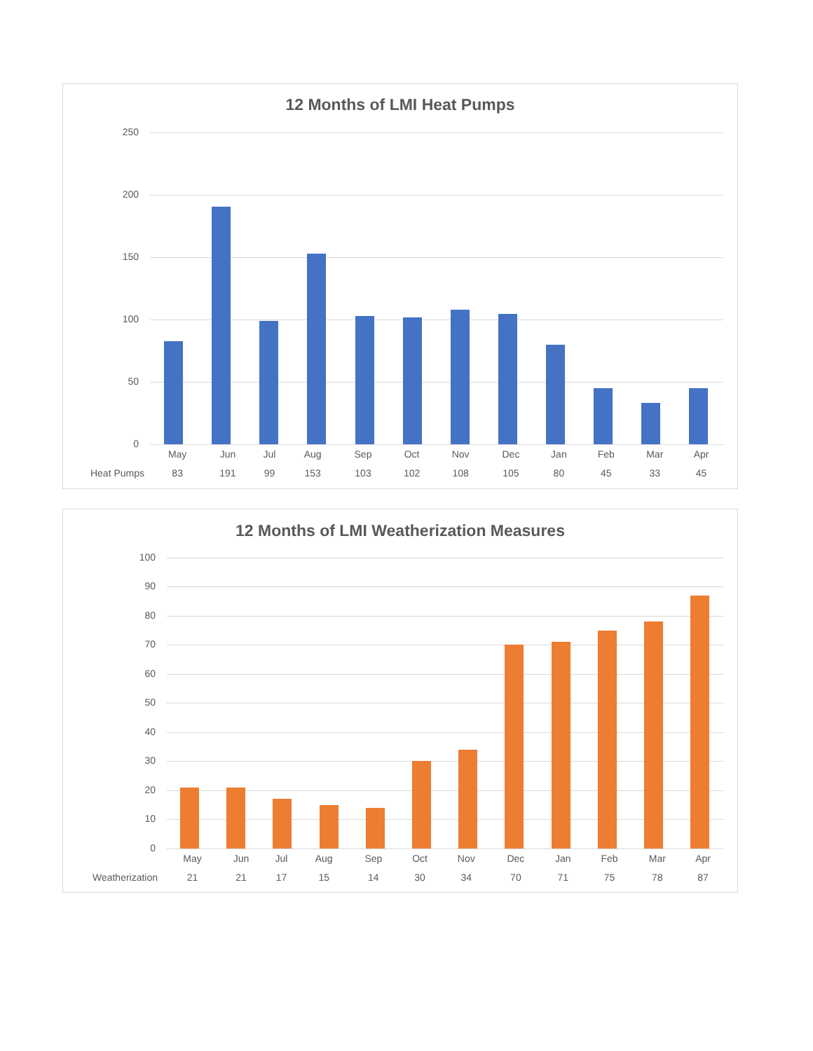12 Months of LMI Heat Pumps
250
200
150
100
50
0
| | May | Jun | Jul | Aug | Sep | Oct | Nov | Dec | Jan | Feb | Mar | Apr |
| --- | --- | --- | --- | --- | --- | --- | --- | --- | --- | --- | --- | --- |
| Heat Pumps | 83 | 191 | 99 | 153 | 103 | 102 | 108 | 105 | 80 | 45 | 33 | 45 |
12 Months of LMI Weatherization Measures
100
90
80
70
60
50
40
30
20
10
0
| | May | Jun | Jul | Aug | Sep | Oct | Nov | Dec | Jan | Feb | Mar | Apr |
| --- | --- | --- | --- | --- | --- | --- | --- | --- | --- | --- | --- | --- |
| Weatherization | 21 | 21 | 17 | 15 | 14 | 30 | 34 | 70 | 71 | 75 | 78 | 87 |